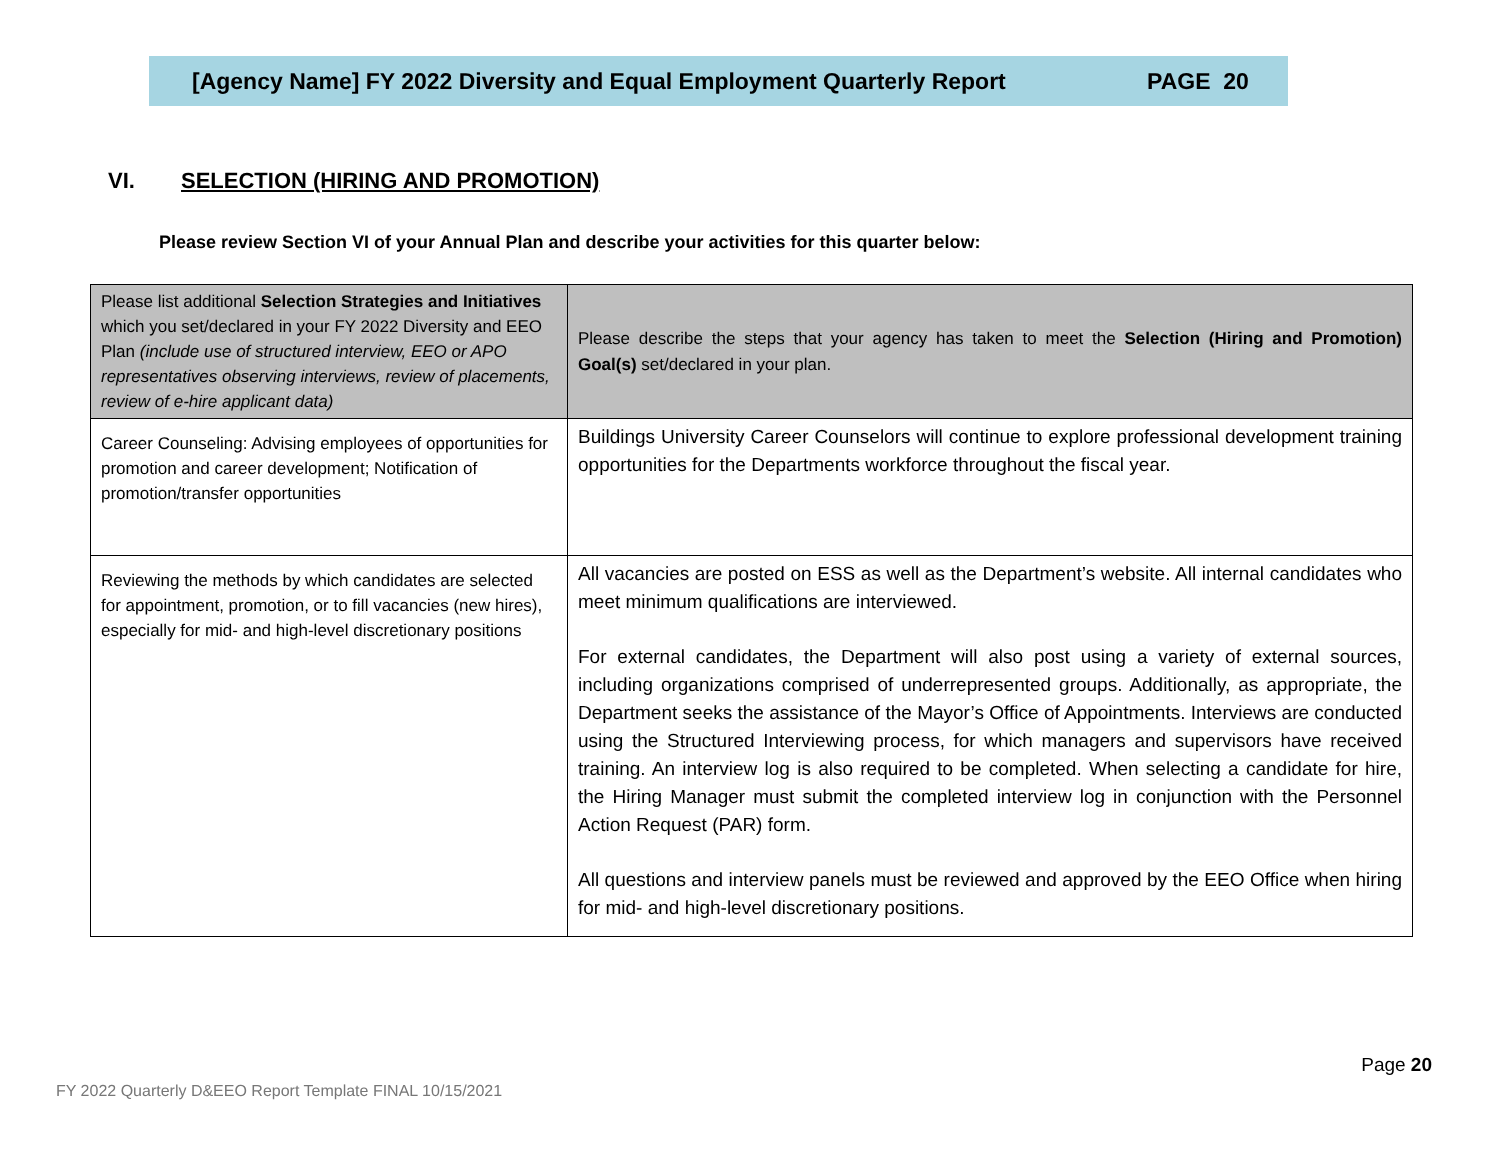[Agency Name] FY 2022 Diversity and Equal Employment Quarterly Report PAGE 20
VI. SELECTION (HIRING AND PROMOTION)
Please review Section VI of your Annual Plan and describe your activities for this quarter below:
| Please list additional Selection Strategies and Initiatives which you set/declared in your FY 2022 Diversity and EEO Plan (include use of structured interview, EEO or APO representatives observing interviews, review of placements, review of e-hire applicant data) | Please describe the steps that your agency has taken to meet the Selection (Hiring and Promotion) Goal(s) set/declared in your plan. |
| Career Counseling: Advising employees of opportunities for promotion and career development; Notification of promotion/transfer opportunities | Buildings University Career Counselors will continue to explore professional development training opportunities for the Departments workforce throughout the fiscal year. |
| Reviewing the methods by which candidates are selected for appointment, promotion, or to fill vacancies (new hires), especially for mid- and high-level discretionary positions | All vacancies are posted on ESS as well as the Department’s website. All internal candidates who meet minimum qualifications are interviewed. For external candidates, the Department will also post using a variety of external sources, including organizations comprised of underrepresented groups. Additionally, as appropriate, the Department seeks the assistance of the Mayor’s Office of Appointments. Interviews are conducted using the Structured Interviewing process, for which managers and supervisors have received training. An interview log is also required to be completed. When selecting a candidate for hire, the Hiring Manager must submit the completed interview log in conjunction with the Personnel Action Request (PAR) form. All questions and interview panels must be reviewed and approved by the EEO Office when hiring for mid- and high-level discretionary positions. |
Page 20
FY 2022 Quarterly D&EEO Report Template FINAL 10/15/2021